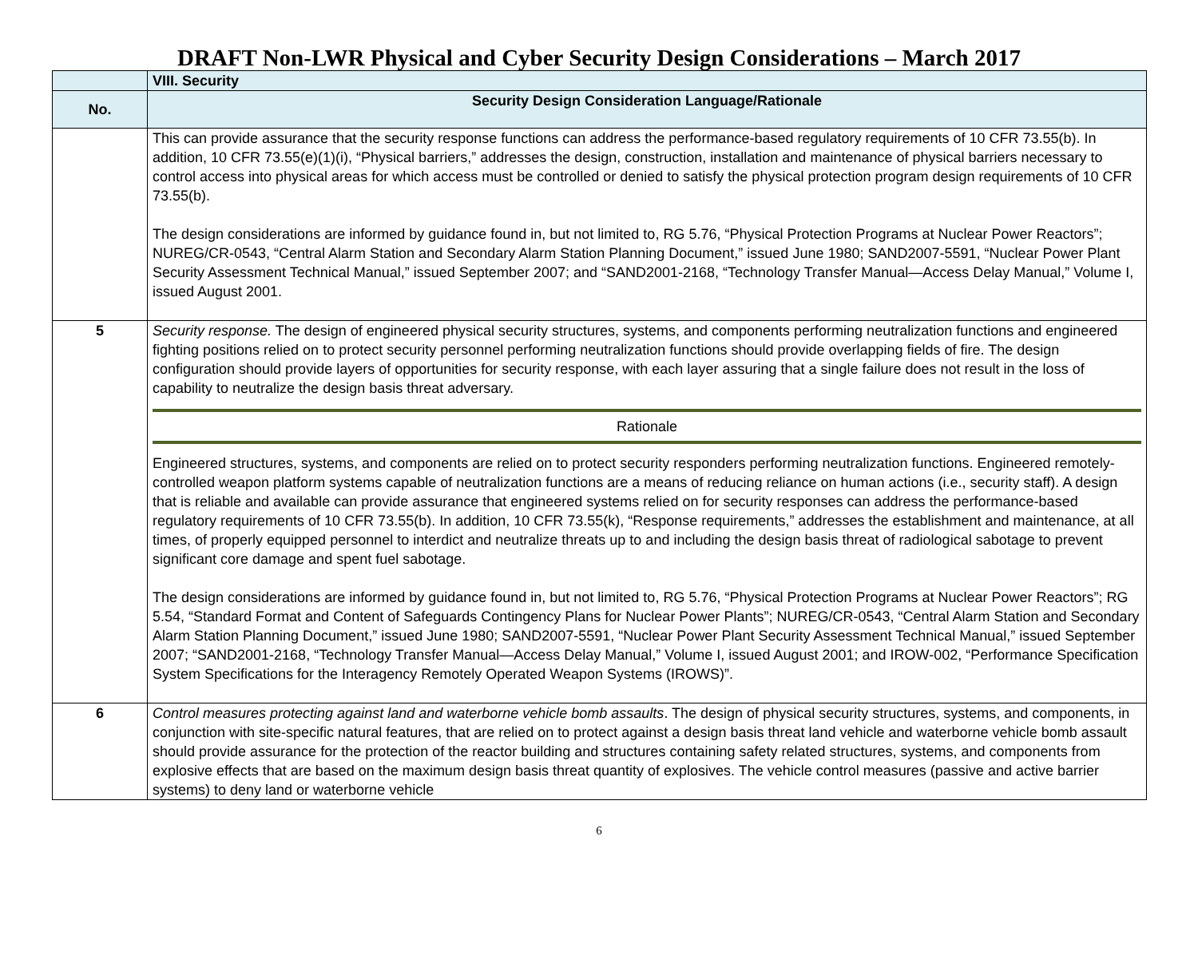DRAFT Non-LWR Physical and Cyber Security Design Considerations – March 2017
| | VIII. Security |
| No. | Security Design Consideration Language/Rationale |
| | This can provide assurance that the security response functions can address the performance-based regulatory requirements of 10 CFR 73.55(b). In addition, 10 CFR 73.55(e)(1)(i), “Physical barriers,” addresses the design, construction, installation and maintenance of physical barriers necessary to control access into physical areas for which access must be controlled or denied to satisfy the physical protection program design requirements of 10 CFR 73.55(b). The design considerations are informed by guidance found in, but not limited to, RG 5.76, “Physical Protection Programs at Nuclear Power Reactors”; NUREG/CR-0543, “Central Alarm Station and Secondary Alarm Station Planning Document,” issued June 1980; SAND2007-5591, “Nuclear Power Plant Security Assessment Technical Manual,” issued September 2007; and “SAND2001-2168, “Technology Transfer Manual—Access Delay Manual,” Volume I, issued August 2001. |
| 5 | Security response. The design of engineered physical security structures, systems, and components performing neutralization functions and engineered fighting positions relied on to protect security personnel performing neutralization functions should provide overlapping fields of fire. The design configuration should provide layers of opportunities for security response, with each layer assuring that a single failure does not result in the loss of capability to neutralize the design basis threat adversary. Rationale Engineered structures, systems, and components are relied on to protect security responders performing neutralization functions. Engineered remotely-controlled weapon platform systems capable of neutralization functions are a means of reducing reliance on human actions (i.e., security staff). A design that is reliable and available can provide assurance that engineered systems relied on for security responses can address the performance-based regulatory requirements of 10 CFR 73.55(b). In addition, 10 CFR 73.55(k), “Response requirements,” addresses the establishment and maintenance, at all times, of properly equipped personnel to interdict and neutralize threats up to and including the design basis threat of radiological sabotage to prevent significant core damage and spent fuel sabotage. The design considerations are informed by guidance found in, but not limited to, RG 5.76, “Physical Protection Programs at Nuclear Power Reactors”; RG 5.54, “Standard Format and Content of Safeguards Contingency Plans for Nuclear Power Plants”; NUREG/CR-0543, “Central Alarm Station and Secondary Alarm Station Planning Document,” issued June 1980; SAND2007-5591, “Nuclear Power Plant Security Assessment Technical Manual,” issued September 2007; “SAND2001-2168, “Technology Transfer Manual—Access Delay Manual,” Volume I, issued August 2001; and IROW-002, “Performance Specification System Specifications for the Interagency Remotely Operated Weapon Systems (IROWS)”. |
| 6 | Control measures protecting against land and waterborne vehicle bomb assaults . The design of physical security structures, systems, and components, in conjunction with site-specific natural features, that are relied on to protect against a design basis threat land vehicle and waterborne vehicle bomb assault should provide assurance for the protection of the reactor building and structures containing safety related structures, systems, and components from explosive effects that are based on the maximum design basis threat quantity of explosives. The vehicle control measures (passive and active barrier systems) to deny land or waterborne vehicle |
6